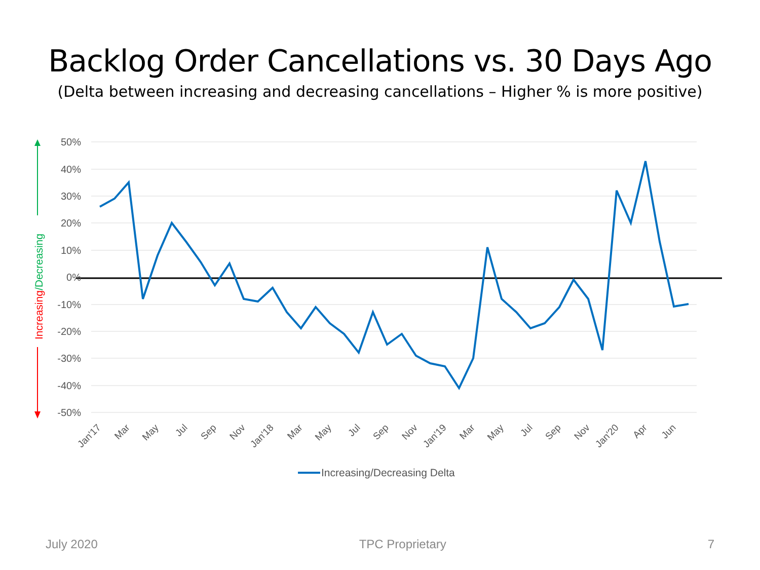Backlog Order Cancellations vs. 30 Days Ago
(Delta between increasing and decreasing cancellations – Higher % is more positive)
50%
40%
30%
20%
10%
0%
-10%
-20%
-30%
-40%
-50%
Jan'17
Mar
May
Jul
Sep
Nov
Jan'18
Mar
May
Jul
Sep
Nov
Jan'19
Mar
May
Jul
Sep
Nov
Jan'20
Apr
Jun
Increasing/Decreasing
Increasing/Decreasing Delta
July 2020 TPC Proprietary 7